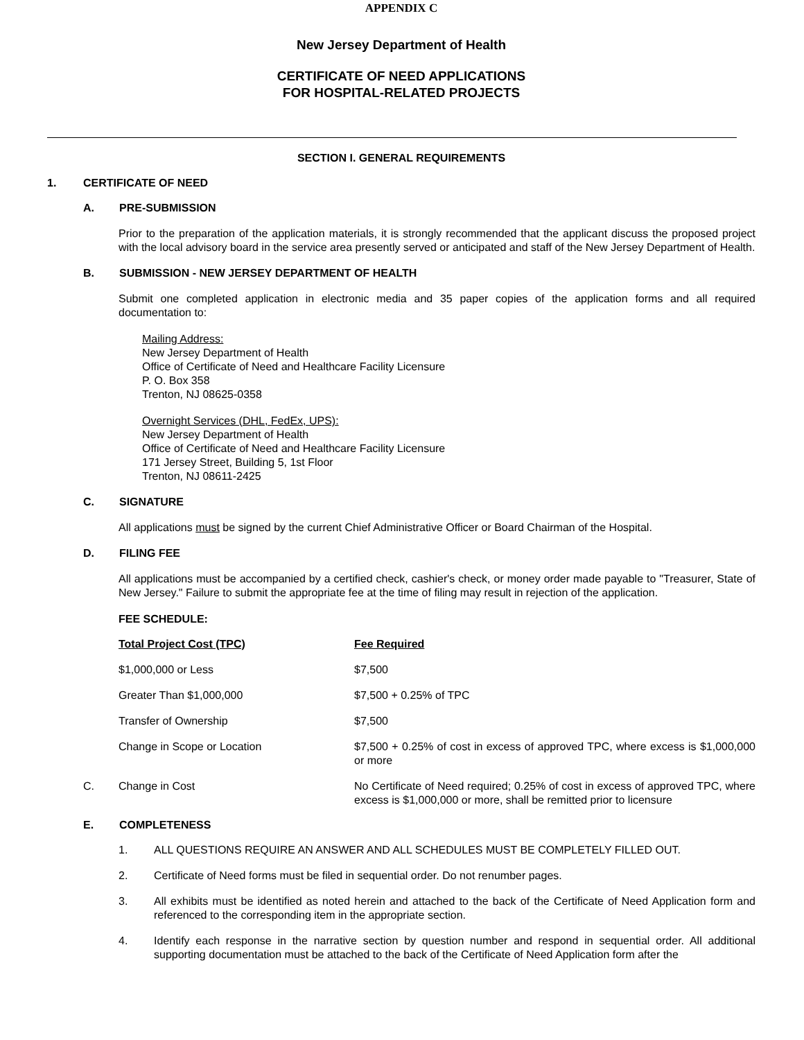APPENDIX C
New Jersey Department of Health
CERTIFICATE OF NEED APPLICATIONS
FOR HOSPITAL-RELATED PROJECTS
SECTION I. GENERAL REQUIREMENTS
1. CERTIFICATE OF NEED
A. PRE-SUBMISSION
Prior to the preparation of the application materials, it is strongly recommended that the applicant discuss the proposed project with the local advisory board in the service area presently served or anticipated and staff of the New Jersey Department of Health.
B. SUBMISSION - NEW JERSEY DEPARTMENT OF HEALTH
Submit one completed application in electronic media and 35 paper copies of the application forms and all required documentation to:
Mailing Address:
New Jersey Department of Health
Office of Certificate of Need and Healthcare Facility Licensure
P. O. Box 358
Trenton, NJ 08625-0358
Overnight Services (DHL, FedEx, UPS):
New Jersey Department of Health
Office of Certificate of Need and Healthcare Facility Licensure
171 Jersey Street, Building 5, 1st Floor
Trenton, NJ 08611-2425
C. SIGNATURE
All applications must be signed by the current Chief Administrative Officer or Board Chairman of the Hospital.
D. FILING FEE
All applications must be accompanied by a certified check, cashier's check, or money order made payable to "Treasurer, State of New Jersey." Failure to submit the appropriate fee at the time of filing may result in rejection of the application.
FEE SCHEDULE:
| | Total Project Cost (TPC) | Fee Required |
| | $1,000,000 or Less | $7,500 |
| | Greater Than $1,000,000 | $7,500 + 0.25% of TPC |
| | Transfer of Ownership | $7,500 |
| | Change in Scope or Location | $7,500 + 0.25% of cost in excess of approved TPC, where excess is $1,000,000 or more |
| C. | Change in Cost | No Certificate of Need required; 0.25% of cost in excess of approved TPC, where excess is $1,000,000 or more, shall be remitted prior to licensure |
E. COMPLETENESS
1. ALL QUESTIONS REQUIRE AN ANSWER AND ALL SCHEDULES MUST BE COMPLETELY FILLED OUT.
2. Certificate of Need forms must be filed in sequential order. Do not renumber pages.
3. All exhibits must be identified as noted herein and attached to the back of the Certificate of Need Application form and referenced to the corresponding item in the appropriate section.
4. Identify each response in the narrative section by question number and respond in sequential order. All additional supporting documentation must be attached to the back of the Certificate of Need Application form after the